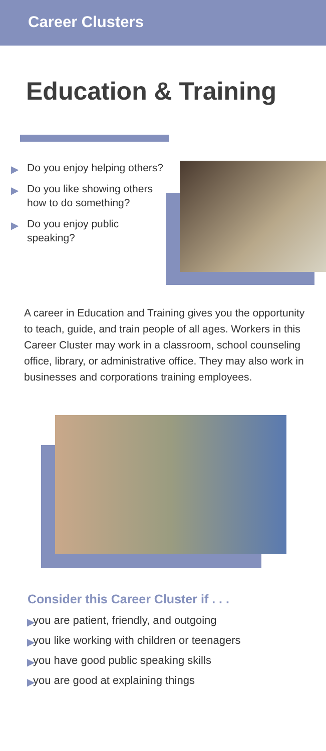Career Clusters
Education & Training
▶ Do you enjoy helping others?
▶ Do you like showing others how to do something?
▶ Do you enjoy public speaking?
A career in Education and Training gives you the opportunity to teach, guide, and train people of all ages. Workers in this Career Cluster may work in a classroom, school counseling office, library, or administrative office. They may also work in businesses and corporations training employees.
Consider this Career Cluster if . . .
▶ you are patient, friendly, and outgoing
▶ you like working with children or teenagers
▶ you have good public speaking skills
▶ you are good at explaining things